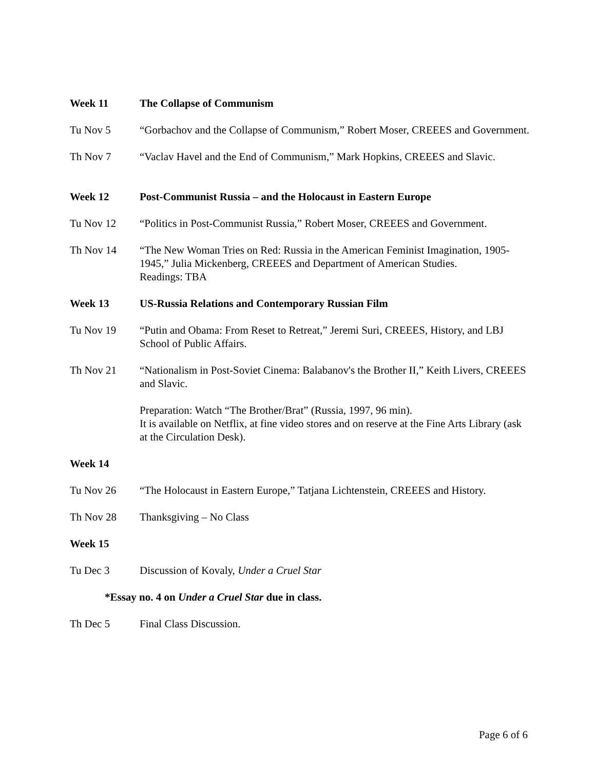Week 11 The Collapse of Communism
Tu Nov 5 “Gorbachov and the Collapse of Communism,” Robert Moser, CREEES and Government.
Th Nov 7 “Vaclav Havel and the End of Communism,” Mark Hopkins, CREEES and Slavic.
Week 12 Post-Communist Russia – and the Holocaust in Eastern Europe
Tu Nov 12 “Politics in Post-Communist Russia,” Robert Moser, CREEES and Government.
Th Nov 14 “The New Woman Tries on Red: Russia in the American Feminist Imagination, 1905-1945,” Julia Mickenberg, CREEES and Department of American Studies.
Readings: TBA
Week 13 US-Russia Relations and Contemporary Russian Film
Tu Nov 19 “Putin and Obama: From Reset to Retreat,” Jeremi Suri, CREEES, History, and LBJ School of Public Affairs.
Th Nov 21 “Nationalism in Post-Soviet Cinema: Balabanov's the Brother II,” Keith Livers, CREEES and Slavic.
Preparation: Watch “The Brother/Brat” (Russia, 1997, 96 min).
It is available on Netflix, at fine video stores and on reserve at the Fine Arts Library (ask at the Circulation Desk).
Week 14
Tu Nov 26 “The Holocaust in Eastern Europe,” Tatjana Lichtenstein, CREEES and History.
Th Nov 28 Thanksgiving – No Class
Week 15
Tu Dec 3 Discussion of Kovaly, Under a Cruel Star
*Essay no. 4 on Under a Cruel Star due in class.
Th Dec 5 Final Class Discussion.
Page 6 of 6